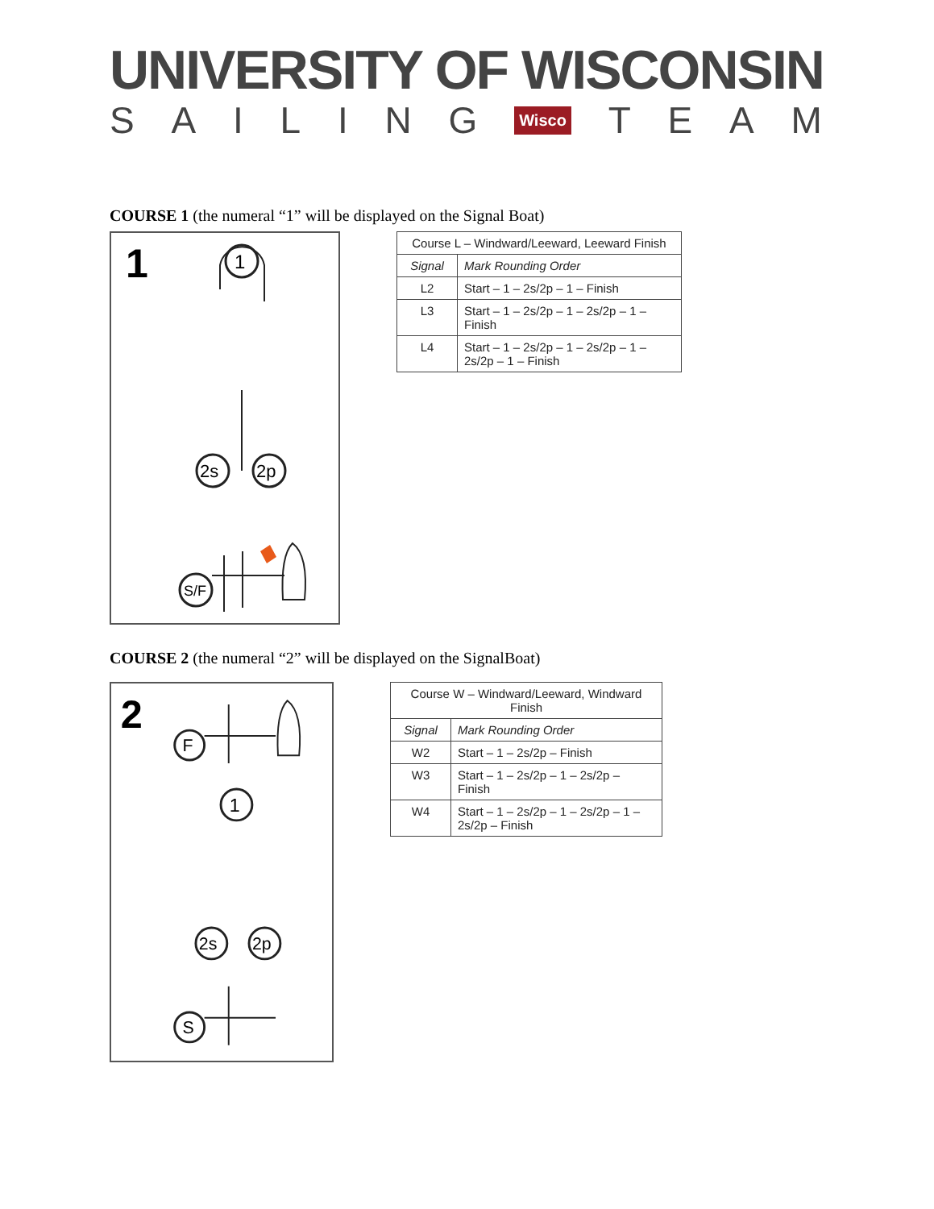UNIVERSITY OF WISCONSIN
SAILING Wisco TEAM
COURSE 1 (the numeral “1” will be displayed on the Signal Boat)
1
1
2s
2p
S/F
| Course L – Windward/Leeward, Leeward Finish | |
| --- | --- |
| Signal | Mark Rounding Order |
| L2 | Start – 1 – 2s/2p – 1 – Finish |
| L3 | Start – 1 – 2s/2p – 1 – 2s/2p – 1 – Finish |
| L4 | Start – 1 – 2s/2p – 1 – 2s/2p – 1 – 2s/2p – 1 – Finish |
COURSE 2 (the numeral “2” will be displayed on the SignalBoat)
2
F
1
2s
2p
S
| Course W – Windward/Leeward, Windward Finish | |
| --- | --- |
| Signal | Mark Rounding Order |
| W2 | Start – 1 – 2s/2p – Finish |
| W3 | Start – 1 – 2s/2p – 1 – 2s/2p – Finish |
| W4 | Start – 1 – 2s/2p – 1 – 2s/2p – 1 – 2s/2p – Finish |